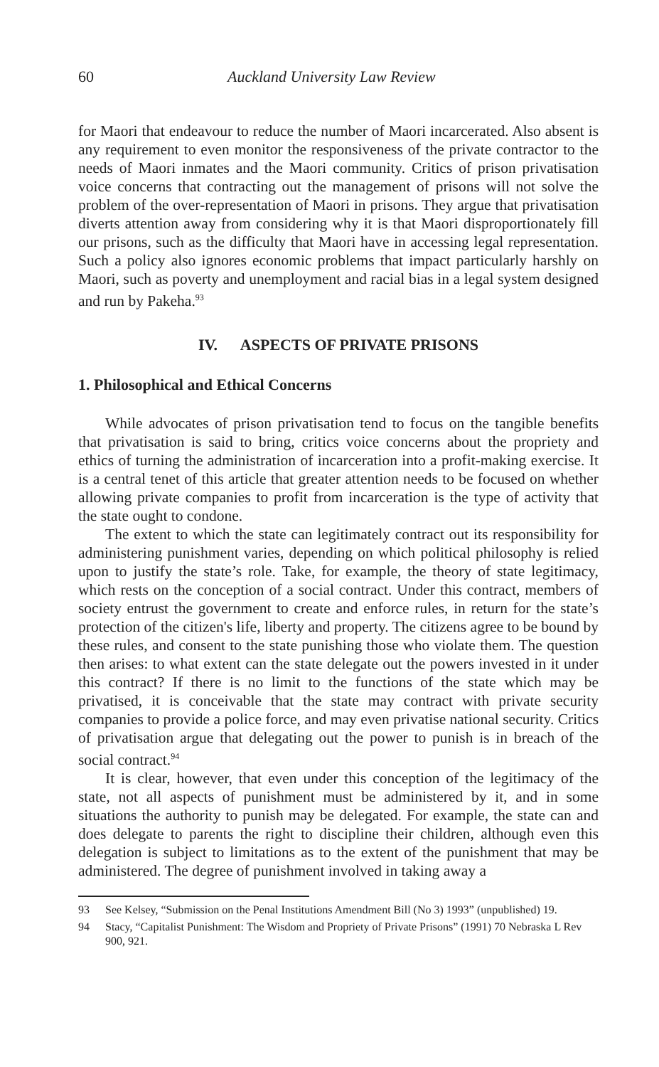60 Auckland University Law Review
for Maori that endeavour to reduce the number of Maori incarcerated. Also absent is any requirement to even monitor the responsiveness of the private contractor to the needs of Maori inmates and the Maori community. Critics of prison privatisation voice concerns that contracting out the management of prisons will not solve the problem of the over-representation of Maori in prisons. They argue that privatisation diverts attention away from considering why it is that Maori disproportionately fill our prisons, such as the difficulty that Maori have in accessing legal representation. Such a policy also ignores economic problems that impact particularly harshly on Maori, such as poverty and unemployment and racial bias in a legal system designed and run by Pakeha.<sup>93</sup>
IV. ASPECTS OF PRIVATE PRISONS
1. Philosophical and Ethical Concerns
While advocates of prison privatisation tend to focus on the tangible benefits that privatisation is said to bring, critics voice concerns about the propriety and ethics of turning the administration of incarceration into a profit-making exercise. It is a central tenet of this article that greater attention needs to be focused on whether allowing private companies to profit from incarceration is the type of activity that the state ought to condone.
The extent to which the state can legitimately contract out its responsibility for administering punishment varies, depending on which political philosophy is relied upon to justify the state’s role. Take, for example, the theory of state legitimacy, which rests on the conception of a social contract. Under this contract, members of society entrust the government to create and enforce rules, in return for the state’s protection of the citizen's life, liberty and property. The citizens agree to be bound by these rules, and consent to the state punishing those who violate them. The question then arises: to what extent can the state delegate out the powers invested in it under this contract? If there is no limit to the functions of the state which may be privatised, it is conceivable that the state may contract with private security companies to provide a police force, and may even privatise national security. Critics of privatisation argue that delegating out the power to punish is in breach of the social contract.<sup>94</sup>
It is clear, however, that even under this conception of the legitimacy of the state, not all aspects of punishment must be administered by it, and in some situations the authority to punish may be delegated. For example, the state can and does delegate to parents the right to discipline their children, although even this delegation is subject to limitations as to the extent of the punishment that may be administered. The degree of punishment involved in taking away a
93 See Kelsey, “Submission on the Penal Institutions Amendment Bill (No 3) 1993” (unpublished) 19.
94 Stacy, “Capitalist Punishment: The Wisdom and Propriety of Private Prisons” (1991) 70 Nebraska L Rev 900, 921.